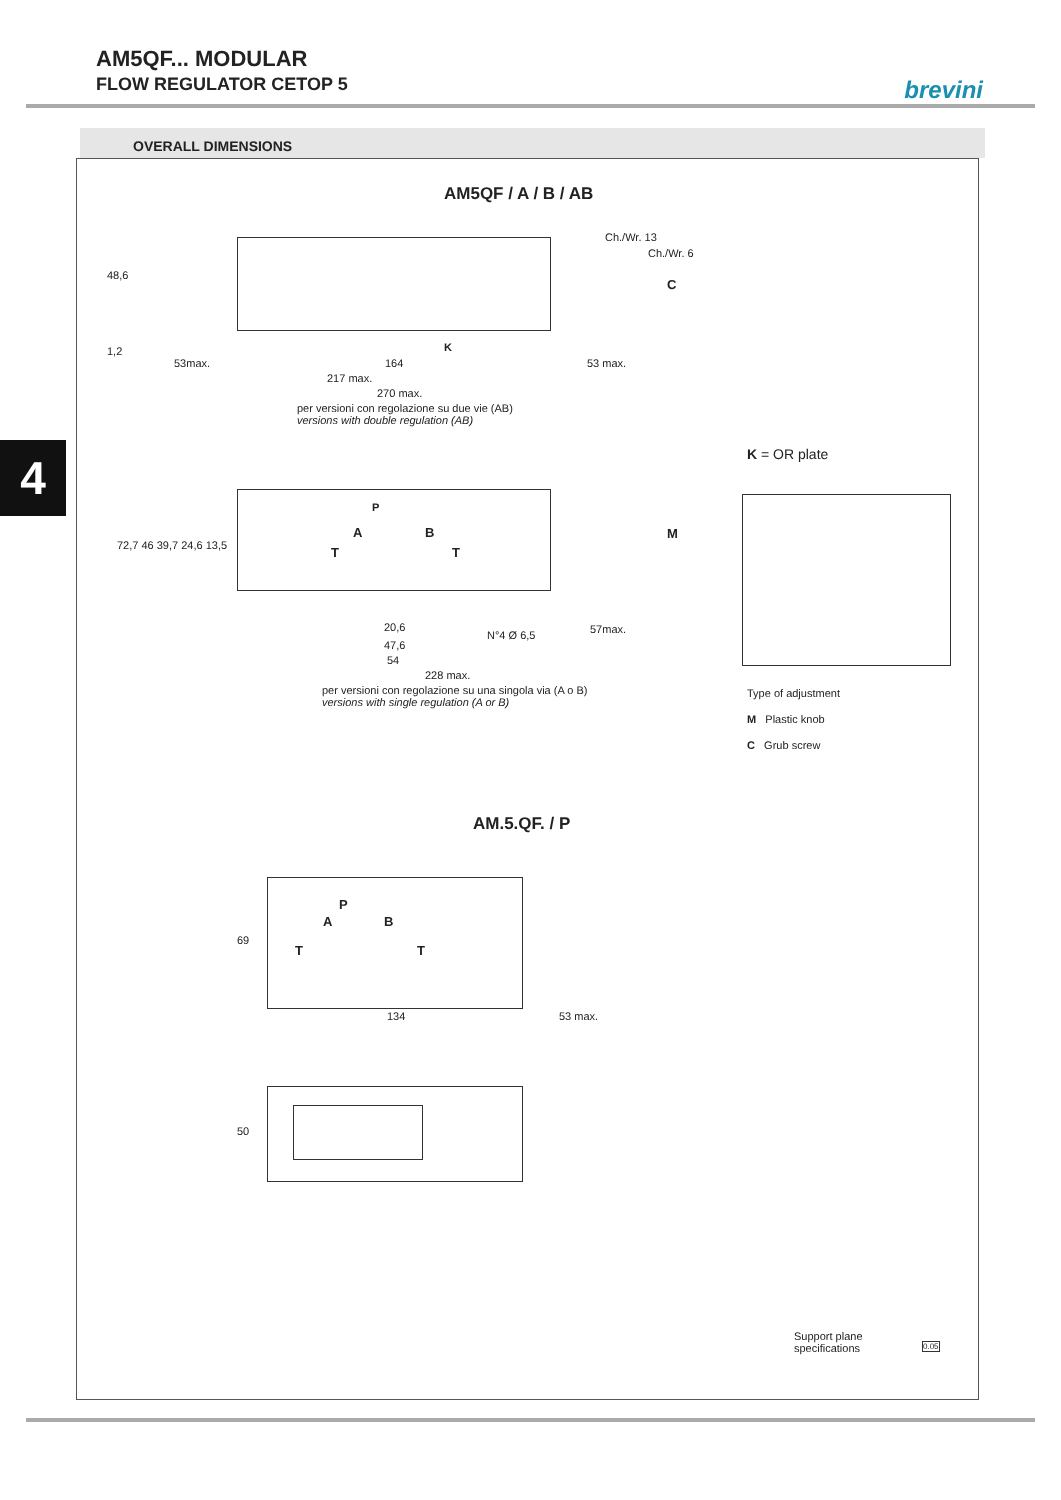AM5QF... MODULAR
FLOW REGULATOR CETOP 5
brevini
OVERALL DIMENSIONS
4
AM5QF / A / B / AB
Ch./Wr. 13
Ch./Wr. 6
C
48,6
1,2 K
53max. 164 53 max.
217 max.
270 max.
per versioni con regolazione su due vie (AB)
versions with double regulation (AB)
K = OR plate
P
A B
T T
M
72,7 46 39,7 24,6 13,5
N°4 Ø 6,5
20,6
47,6
54
57max.
228 max.
per versioni con regolazione su una singola via (A o B)
versions with single regulation (A or B)
Type of adjustment
M Plastic knob
C Grub screw
AM.5.QF. / P
P
A B
T T
69
134 53 max.
50
Support plane
specifications
0.05